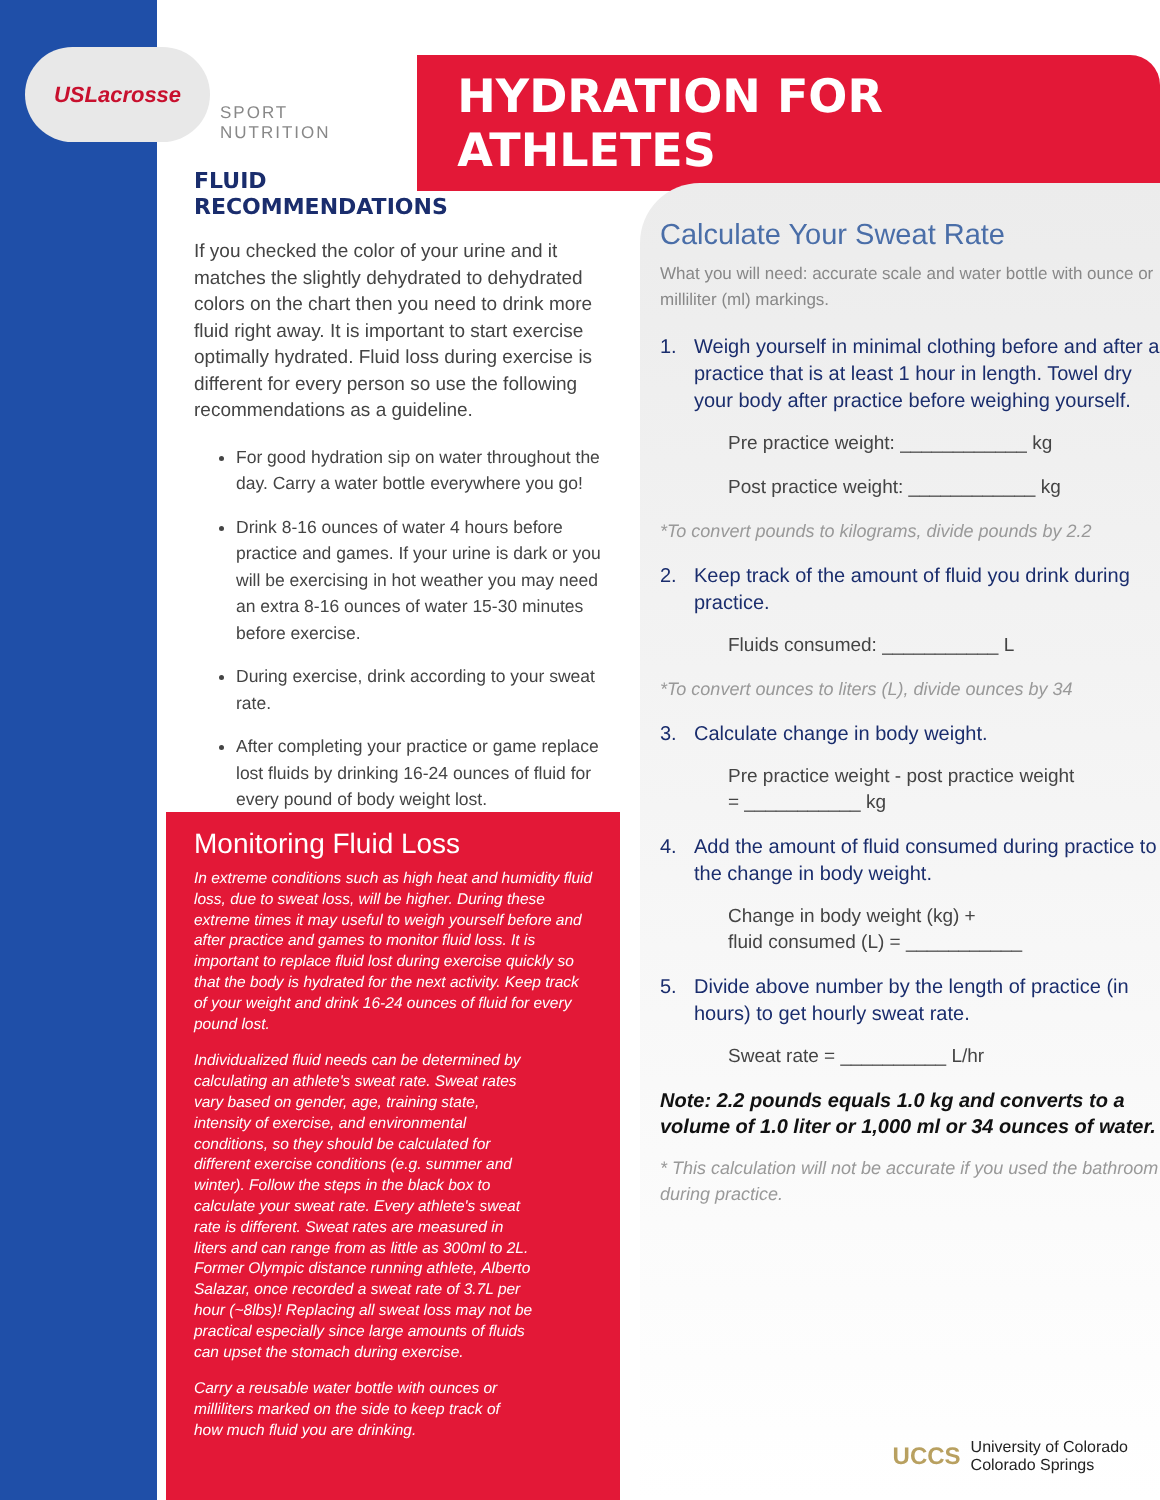USLacrosse
SPORT NUTRITION
HYDRATION FOR ATHLETES
FLUID
RECOMMENDATIONS
If you checked the color of your urine and it matches the slightly dehydrated to dehydrated colors on the chart then you need to drink more fluid right away. It is important to start exercise optimally hydrated. Fluid loss during exercise is different for every person so use the following recommendations as a guideline.
For good hydration sip on water throughout the day. Carry a water bottle everywhere you go!
Drink 8-16 ounces of water 4 hours before practice and games. If your urine is dark or you will be exercising in hot weather you may need an extra 8-16 ounces of water 15-30 minutes before exercise.
During exercise, drink according to your sweat rate.
After completing your practice or game replace lost fluids by drinking 16-24 ounces of fluid for every pound of body weight lost.
Monitoring Fluid Loss
In extreme conditions such as high heat and humidity fluid loss, due to sweat loss, will be higher. During these extreme times it may useful to weigh yourself before and after practice and games to monitor fluid loss. It is important to replace fluid lost during exercise quickly so that the body is hydrated for the next activity. Keep track of your weight and drink 16-24 ounces of fluid for every pound lost.
Individualized fluid needs can be determined by calculating an athlete's sweat rate. Sweat rates vary based on gender, age, training state, intensity of exercise, and environmental conditions, so they should be calculated for different exercise conditions (e.g. summer and winter). Follow the steps in the black box to calculate your sweat rate. Every athlete's sweat rate is different. Sweat rates are measured in liters and can range from as little as 300ml to 2L. Former Olympic distance running athlete, Alberto Salazar, once recorded a sweat rate of 3.7L per hour (~8lbs)! Replacing all sweat loss may not be practical especially since large amounts of fluids can upset the stomach during exercise.
Carry a reusable water bottle with ounces or milliliters marked on the side to keep track of how much fluid you are drinking.
Calculate Your Sweat Rate
What you will need: accurate scale and water bottle with ounce or milliliter (ml) markings.
1. Weigh yourself in minimal clothing before and after a practice that is at least 1 hour in length. Towel dry your body after practice before weighing yourself.
Pre practice weight: ____________ kg
Post practice weight: ____________ kg
*To convert pounds to kilograms, divide pounds by 2.2
2. Keep track of the amount of fluid you drink during practice.
Fluids consumed: ___________ L
*To convert ounces to liters (L), divide ounces by 34
3. Calculate change in body weight.
Pre practice weight - post practice weight
= ___________ kg
4. Add the amount of fluid consumed during practice to the change in body weight.
Change in body weight (kg) +
fluid consumed (L) = ___________
5. Divide above number by the length of practice (in hours) to get hourly sweat rate.
Sweat rate = __________ L/hr
Note: 2.2 pounds equals 1.0 kg and converts to a volume of 1.0 liter or 1,000 ml or 34 ounces of water.
* This calculation will not be accurate if you used the bathroom during practice.
UCCS
University of Colorado
Colorado Springs